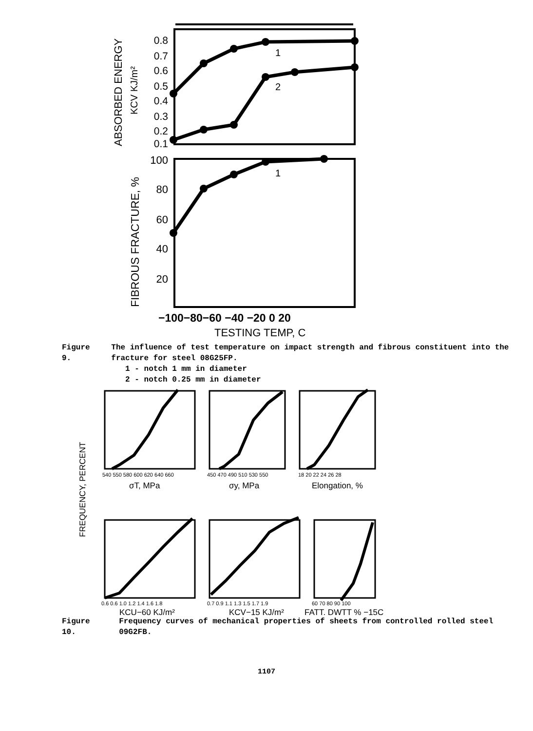ABSORBED ENERGY
KCV KJ/m²
0.8
0.7
0.6
0.5
0.4
0.3
0.2
0.1
1
2
FIBROUS FRACTURE, %
100
80
60
40
20
1
−100−80−60 −40 −20 0 20
TESTING TEMP, C
| Figure 9. | The influence of test temperature on impact strength and fibrous constituent into the fracture for steel 08G25FP. 1 - notch 1 mm in diameter 2 - notch 0.25 mm in diameter |
FREQUENCY, PERCENT
540 550 580 600 620 640 660
450 470 490 510 530 550
18 20 22 24 26 28
0.6 0.6 1.0 1.2 1.4 1.6 1.8
0.7 0.9 1.1 1.3 1.5 1.7 1.9
60 70 80 90 100
σT, MPa
σy, MPa
Elongation, %
KCU−60 KJ/m²
KCV−15 KJ/m²
FATT, DWTT % −15C
| Figure 10. | Frequency curves of mechanical properties of sheets from controlled rolled steel 09G2FB. |
1107